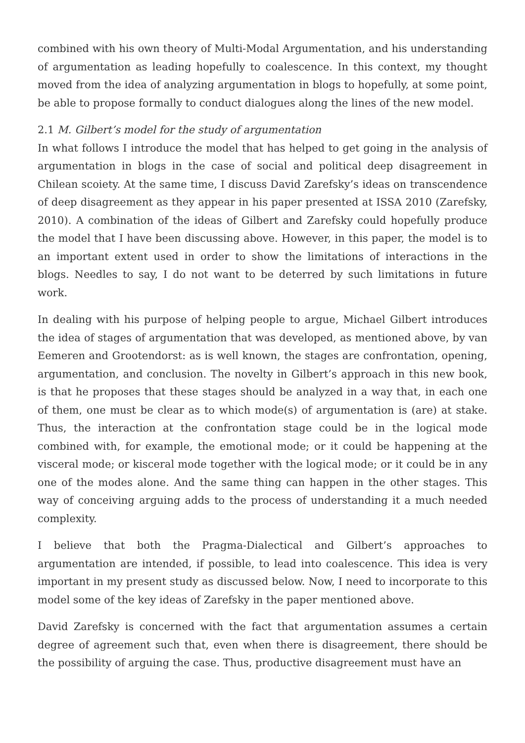combined with his own theory of Multi-Modal Argumentation, and his understanding of argumentation as leading hopefully to coalescence. In this context, my thought moved from the idea of analyzing argumentation in blogs to hopefully, at some point, be able to propose formally to conduct dialogues along the lines of the new model.
2.1 M. Gilbert’s model for the study of argumentation
In what follows I introduce the model that has helped to get going in the analysis of argumentation in blogs in the case of social and political deep disagreement in Chilean scoiety. At the same time, I discuss David Zarefsky’s ideas on transcendence of deep disagreement as they appear in his paper presented at ISSA 2010 (Zarefsky, 2010). A combination of the ideas of Gilbert and Zarefsky could hopefully produce the model that I have been discussing above. However, in this paper, the model is to an important extent used in order to show the limitations of interactions in the blogs. Needles to say, I do not want to be deterred by such limitations in future work.
In dealing with his purpose of helping people to argue, Michael Gilbert introduces the idea of stages of argumentation that was developed, as mentioned above, by van Eemeren and Grootendorst: as is well known, the stages are confrontation, opening, argumentation, and conclusion. The novelty in Gilbert’s approach in this new book, is that he proposes that these stages should be analyzed in a way that, in each one of them, one must be clear as to which mode(s) of argumentation is (are) at stake. Thus, the interaction at the confrontation stage could be in the logical mode combined with, for example, the emotional mode; or it could be happening at the visceral mode; or kisceral mode together with the logical mode; or it could be in any one of the modes alone. And the same thing can happen in the other stages. This way of conceiving arguing adds to the process of understanding it a much needed complexity.
I believe that both the Pragma-Dialectical and Gilbert’s approaches to argumentation are intended, if possible, to lead into coalescence. This idea is very important in my present study as discussed below. Now, I need to incorporate to this model some of the key ideas of Zarefsky in the paper mentioned above.
David Zarefsky is concerned with the fact that argumentation assumes a certain degree of agreement such that, even when there is disagreement, there should be the possibility of arguing the case. Thus, productive disagreement must have an